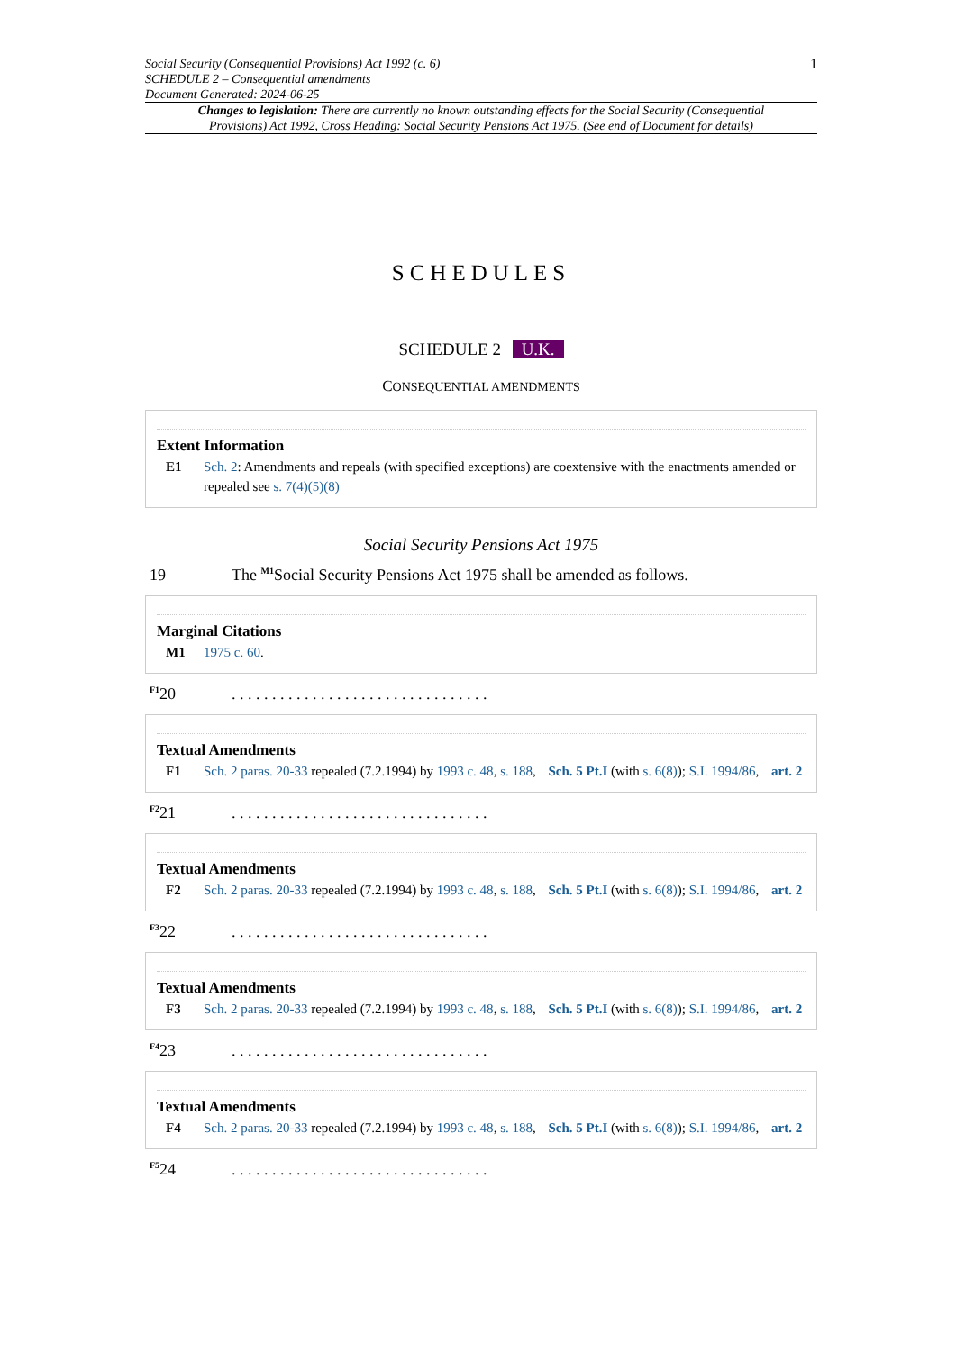Social Security (Consequential Provisions) Act 1992 (c. 6)
SCHEDULE 2 – Consequential amendments
Document Generated: 2024-06-25
1
Changes to legislation: There are currently no known outstanding effects for the Social Security (Consequential Provisions) Act 1992, Cross Heading: Social Security Pensions Act 1975. (See end of Document for details)
SCHEDULES
SCHEDULE 2 U.K.
CONSEQUENTIAL AMENDMENTS
Extent Information
E1 Sch. 2: Amendments and repeals (with specified exceptions) are coextensive with the enactments amended or repealed see s. 7(4)(5)(8)
Social Security Pensions Act 1975
19 The <sup>M1</sup>Social Security Pensions Act 1975 shall be amended as follows.
Marginal Citations
M1 1975 c. 60.
<sup>F1</sup>20. . . . . . . . . . . . . . . . . . . . . . . . . . . . . . . .
Textual Amendments
F1 Sch. 2 paras. 20-33 repealed (7.2.1994) by 1993 c. 48, s. 188, Sch. 5 Pt.I (with s. 6(8)); S.I. 1994/86, art. 2
<sup>F2</sup>21. . . . . . . . . . . . . . . . . . . . . . . . . . . . . . . .
Textual Amendments
F2 Sch. 2 paras. 20-33 repealed (7.2.1994) by 1993 c. 48, s. 188, Sch. 5 Pt.I (with s. 6(8)); S.I. 1994/86, art. 2
<sup>F3</sup>22. . . . . . . . . . . . . . . . . . . . . . . . . . . . . . . .
Textual Amendments
F3 Sch. 2 paras. 20-33 repealed (7.2.1994) by 1993 c. 48, s. 188, Sch. 5 Pt.I (with s. 6(8)); S.I. 1994/86, art. 2
<sup>F4</sup>23. . . . . . . . . . . . . . . . . . . . . . . . . . . . . . . .
Textual Amendments
F4 Sch. 2 paras. 20-33 repealed (7.2.1994) by 1993 c. 48, s. 188, Sch. 5 Pt.I (with s. 6(8)); S.I. 1994/86, art. 2
<sup>F5</sup>24. . . . . . . . . . . . . . . . . . . . . . . . . . . . . . . .